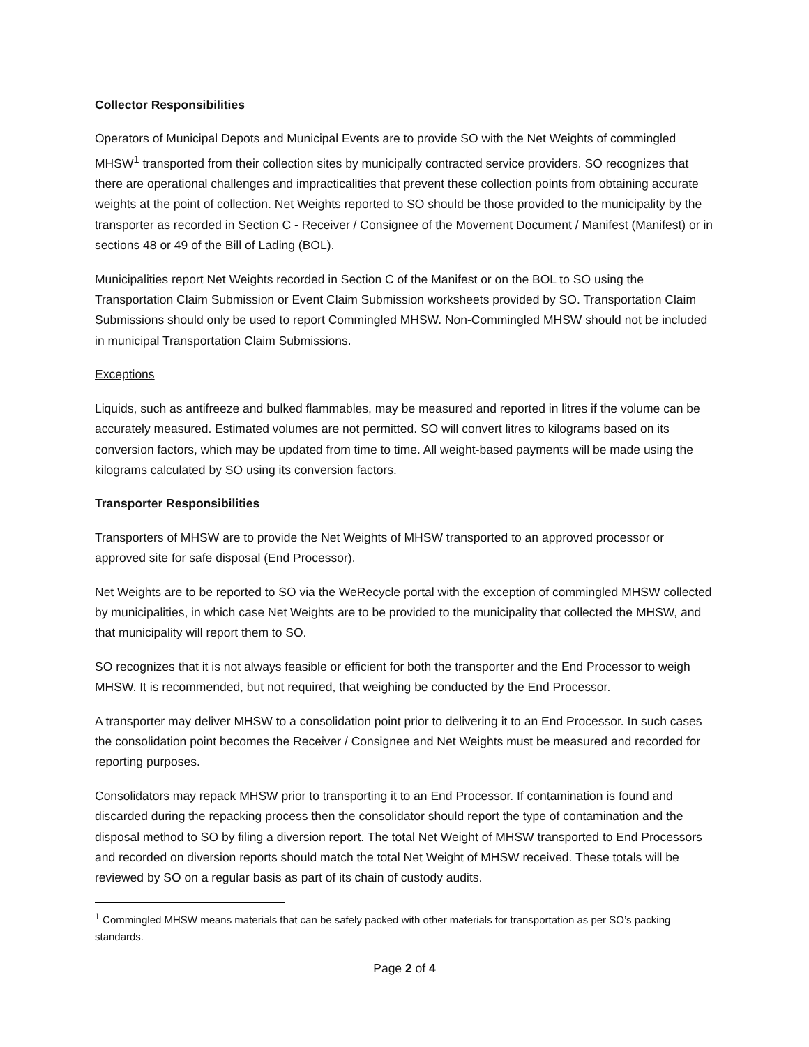Collector Responsibilities
Operators of Municipal Depots and Municipal Events are to provide SO with the Net Weights of commingled MHSW<sup>1</sup> transported from their collection sites by municipally contracted service providers. SO recognizes that there are operational challenges and impracticalities that prevent these collection points from obtaining accurate weights at the point of collection. Net Weights reported to SO should be those provided to the municipality by the transporter as recorded in Section C - Receiver / Consignee of the Movement Document / Manifest (Manifest) or in sections 48 or 49 of the Bill of Lading (BOL).
Municipalities report Net Weights recorded in Section C of the Manifest or on the BOL to SO using the Transportation Claim Submission or Event Claim Submission worksheets provided by SO. Transportation Claim Submissions should only be used to report Commingled MHSW. Non-Commingled MHSW should not be included in municipal Transportation Claim Submissions.
Exceptions
Liquids, such as antifreeze and bulked flammables, may be measured and reported in litres if the volume can be accurately measured. Estimated volumes are not permitted. SO will convert litres to kilograms based on its conversion factors, which may be updated from time to time. All weight-based payments will be made using the kilograms calculated by SO using its conversion factors.
Transporter Responsibilities
Transporters of MHSW are to provide the Net Weights of MHSW transported to an approved processor or approved site for safe disposal (End Processor).
Net Weights are to be reported to SO via the WeRecycle portal with the exception of commingled MHSW collected by municipalities, in which case Net Weights are to be provided to the municipality that collected the MHSW, and that municipality will report them to SO.
SO recognizes that it is not always feasible or efficient for both the transporter and the End Processor to weigh MHSW. It is recommended, but not required, that weighing be conducted by the End Processor.
A transporter may deliver MHSW to a consolidation point prior to delivering it to an End Processor. In such cases the consolidation point becomes the Receiver / Consignee and Net Weights must be measured and recorded for reporting purposes.
Consolidators may repack MHSW prior to transporting it to an End Processor. If contamination is found and discarded during the repacking process then the consolidator should report the type of contamination and the disposal method to SO by filing a diversion report. The total Net Weight of MHSW transported to End Processors and recorded on diversion reports should match the total Net Weight of MHSW received. These totals will be reviewed by SO on a regular basis as part of its chain of custody audits.
<sup>1</sup> Commingled MHSW means materials that can be safely packed with other materials for transportation as per SO’s packing standards.
Page 2 of 4